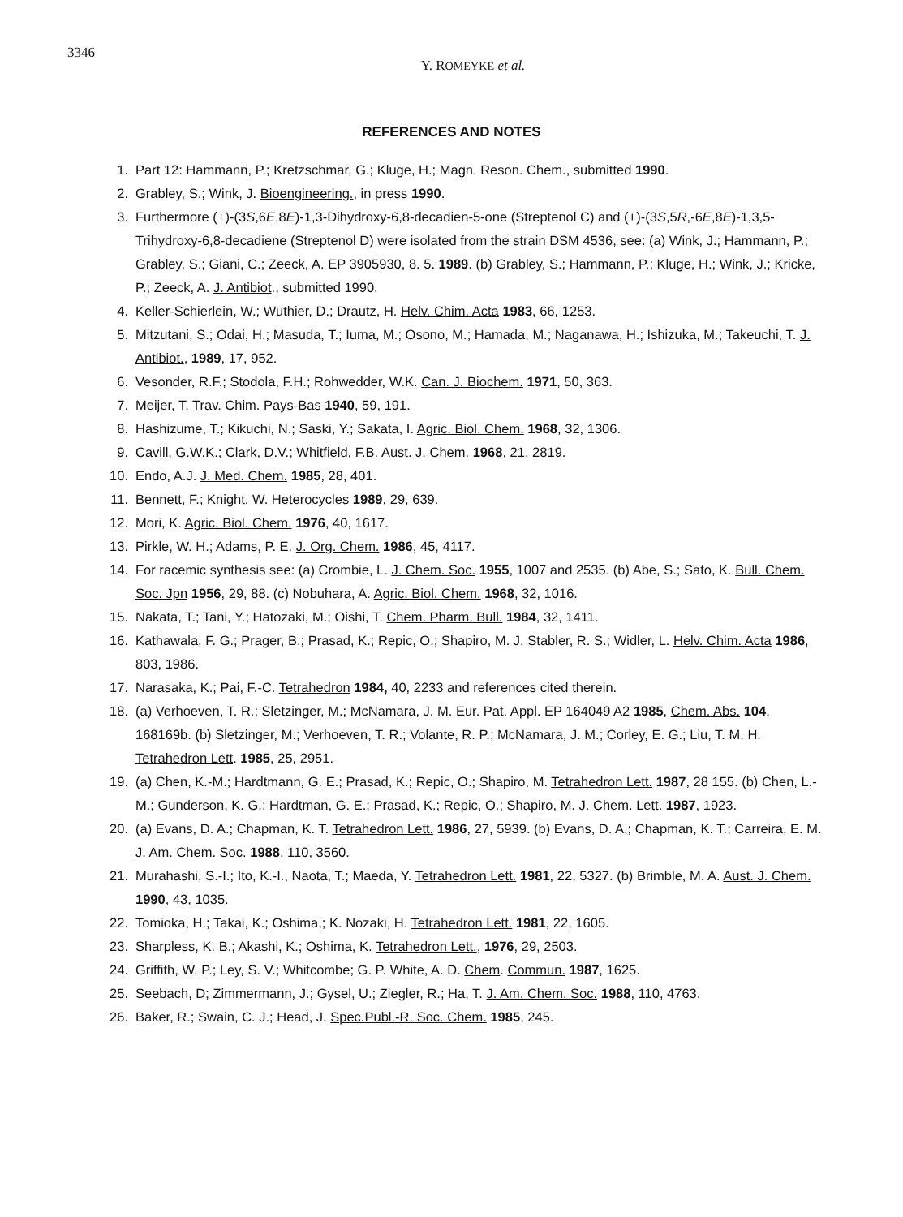3346
Y. ROMEYKE et al.
REFERENCES AND NOTES
1. Part 12: Hammann, P.; Kretzschmar, G.; Kluge, H.; Magn. Reson. Chem., submitted 1990.
2. Grabley, S.; Wink, J. Bioengineering., in press 1990.
3. Furthermore (+)-(3S,6E,8E)-1,3-Dihydroxy-6,8-decadien-5-one (Streptenol C) and (+)-(3S,5R,-6E,8E)-1,3,5-Trihydroxy-6,8-decadiene (Streptenol D) were isolated from the strain DSM 4536, see: (a) Wink, J.; Hammann, P.; Grabley, S.; Giani, C.; Zeeck, A. EP 3905930, 8. 5. 1989. (b) Grabley, S.; Hammann, P.; Kluge, H.; Wink, J.; Kricke, P.; Zeeck, A. J. Antibiot., submitted 1990.
4. Keller-Schierlein, W.; Wuthier, D.; Drautz, H. Helv. Chim. Acta 1983, 66, 1253.
5. Mitzutani, S.; Odai, H.; Masuda, T.; Iuma, M.; Osono, M.; Hamada, M.; Naganawa, H.; Ishizuka, M.; Takeuchi, T. J. Antibiot., 1989, 17, 952.
6. Vesonder, R.F.; Stodola, F.H.; Rohwedder, W.K. Can. J. Biochem. 1971, 50, 363.
7. Meijer, T. Trav. Chim. Pays-Bas 1940, 59, 191.
8. Hashizume, T.; Kikuchi, N.; Saski, Y.; Sakata, I. Agric. Biol. Chem. 1968, 32, 1306.
9. Cavill, G.W.K.; Clark, D.V.; Whitfield, F.B. Aust. J. Chem. 1968, 21, 2819.
10. Endo, A.J. J. Med. Chem. 1985, 28, 401.
11. Bennett, F.; Knight, W. Heterocycles 1989, 29, 639.
12. Mori, K. Agric. Biol. Chem. 1976, 40, 1617.
13. Pirkle, W. H.; Adams, P. E. J. Org. Chem. 1986, 45, 4117.
14. For racemic synthesis see: (a) Crombie, L. J. Chem. Soc. 1955, 1007 and 2535. (b) Abe, S.; Sato, K. Bull. Chem. Soc. Jpn 1956, 29, 88. (c) Nobuhara, A. Agric. Biol. Chem. 1968, 32, 1016.
15. Nakata, T.; Tani, Y.; Hatozaki, M.; Oishi, T. Chem. Pharm. Bull. 1984, 32, 1411.
16. Kathawala, F. G.; Prager, B.; Prasad, K.; Repic, O.; Shapiro, M. J. Stabler, R. S.; Widler, L. Helv. Chim. Acta 1986, 803, 1986.
17. Narasaka, K.; Pai, F.-C. Tetrahedron 1984, 40, 2233 and references cited therein.
18. (a) Verhoeven, T. R.; Sletzinger, M.; McNamara, J. M. Eur. Pat. Appl. EP 164049 A2 1985, Chem. Abs. 104, 168169b. (b) Sletzinger, M.; Verhoeven, T. R.; Volante, R. P.; McNamara, J. M.; Corley, E. G.; Liu, T. M. H. Tetrahedron Lett. 1985, 25, 2951.
19. (a) Chen, K.-M.; Hardtmann, G. E.; Prasad, K.; Repic, O.; Shapiro, M. Tetrahedron Lett. 1987, 28 155. (b) Chen, L.-M.; Gunderson, K. G.; Hardtman, G. E.; Prasad, K.; Repic, O.; Shapiro, M. J. Chem. Lett. 1987, 1923.
20. (a) Evans, D. A.; Chapman, K. T. Tetrahedron Lett. 1986, 27, 5939. (b) Evans, D. A.; Chapman, K. T.; Carreira, E. M. J. Am. Chem. Soc. 1988, 110, 3560.
21. Murahashi, S.-I.; Ito, K.-I., Naota, T.; Maeda, Y. Tetrahedron Lett. 1981, 22, 5327. (b) Brimble, M. A. Aust. J. Chem. 1990, 43, 1035.
22. Tomioka, H.; Takai, K.; Oshima,; K. Nozaki, H. Tetrahedron Lett. 1981, 22, 1605.
23. Sharpless, K. B.; Akashi, K.; Oshima, K. Tetrahedron Lett., 1976, 29, 2503.
24. Griffith, W. P.; Ley, S. V.; Whitcombe; G. P. White, A. D. Chem. Commun. 1987, 1625.
25. Seebach, D; Zimmermann, J.; Gysel, U.; Ziegler, R.; Ha, T. J. Am. Chem. Soc. 1988, 110, 4763.
26. Baker, R.; Swain, C. J.; Head, J. Spec.Publ.-R. Soc. Chem. 1985, 245.